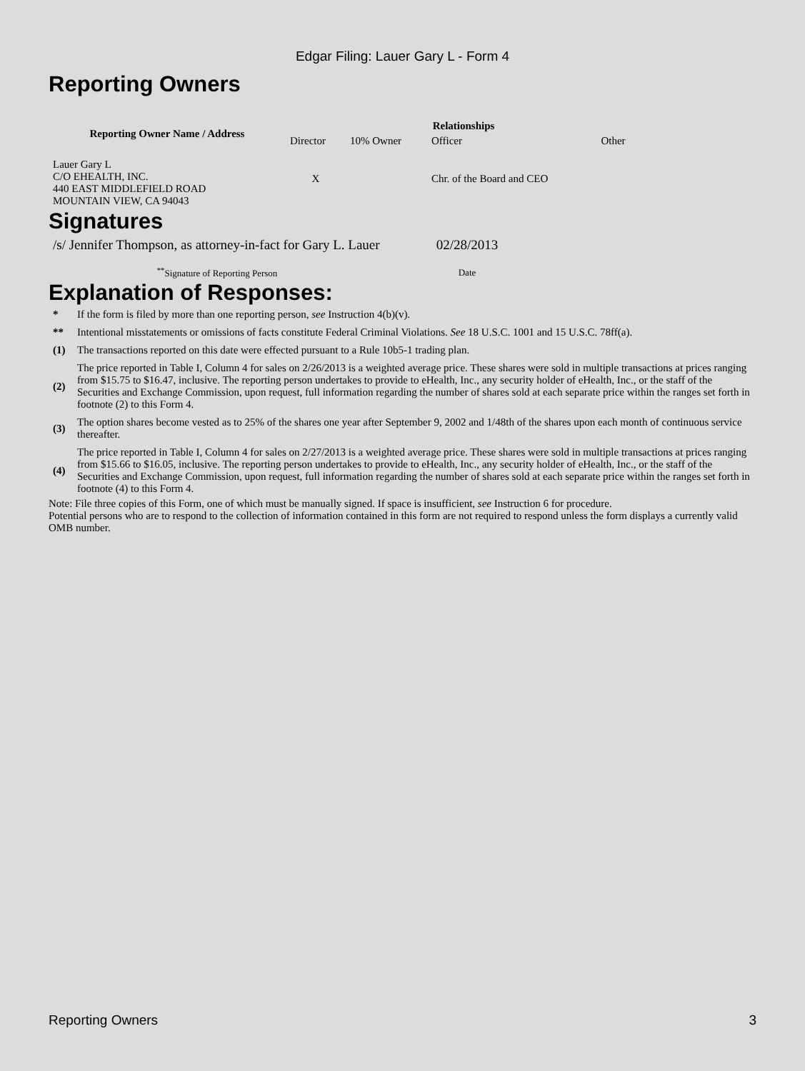Edgar Filing: Lauer Gary L - Form 4
Reporting Owners
| Reporting Owner Name / Address | Relationships | | | |
| --- | --- | --- | --- | --- |
| | Director | 10% Owner | Officer | Other |
| Lauer Gary L C/O EHEALTH, INC. 440 EAST MIDDLEFIELD ROAD MOUNTAIN VIEW, CA 94043 | X | | Chr. of the Board and CEO | |
Signatures
| /s/ Jennifer Thompson, as attorney-in-fact for Gary L. Lauer | 02/28/2013 |
| <sup>**</sup> Signature of Reporting Person | Date |
Explanation of Responses:
| * | If the form is filed by more than one reporting person, see Instruction 4(b)(v). |
| ** | Intentional misstatements or omissions of facts constitute Federal Criminal Violations. See 18 U.S.C. 1001 and 15 U.S.C. 78ff(a). |
| (1) | The transactions reported on this date were effected pursuant to a Rule 10b5-1 trading plan. |
| (2) | The price reported in Table I, Column 4 for sales on 2/26/2013 is a weighted average price. These shares were sold in multiple transactions at prices ranging from $15.75 to $16.47, inclusive. The reporting person undertakes to provide to eHealth, Inc., any security holder of eHealth, Inc., or the staff of the Securities and Exchange Commission, upon request, full information regarding the number of shares sold at each separate price within the ranges set forth in footnote (2) to this Form 4. |
| (3) | The option shares become vested as to 25% of the shares one year after September 9, 2002 and 1/48th of the shares upon each month of continuous service thereafter. |
| (4) | The price reported in Table I, Column 4 for sales on 2/27/2013 is a weighted average price. These shares were sold in multiple transactions at prices ranging from $15.66 to $16.05, inclusive. The reporting person undertakes to provide to eHealth, Inc., any security holder of eHealth, Inc., or the staff of the Securities and Exchange Commission, upon request, full information regarding the number of shares sold at each separate price within the ranges set forth in footnote (4) to this Form 4. |
Note: File three copies of this Form, one of which must be manually signed. If space is insufficient, see Instruction 6 for procedure.
Potential persons who are to respond to the collection of information contained in this form are not required to respond unless the form displays a currently valid OMB number.
Reporting Owners 3